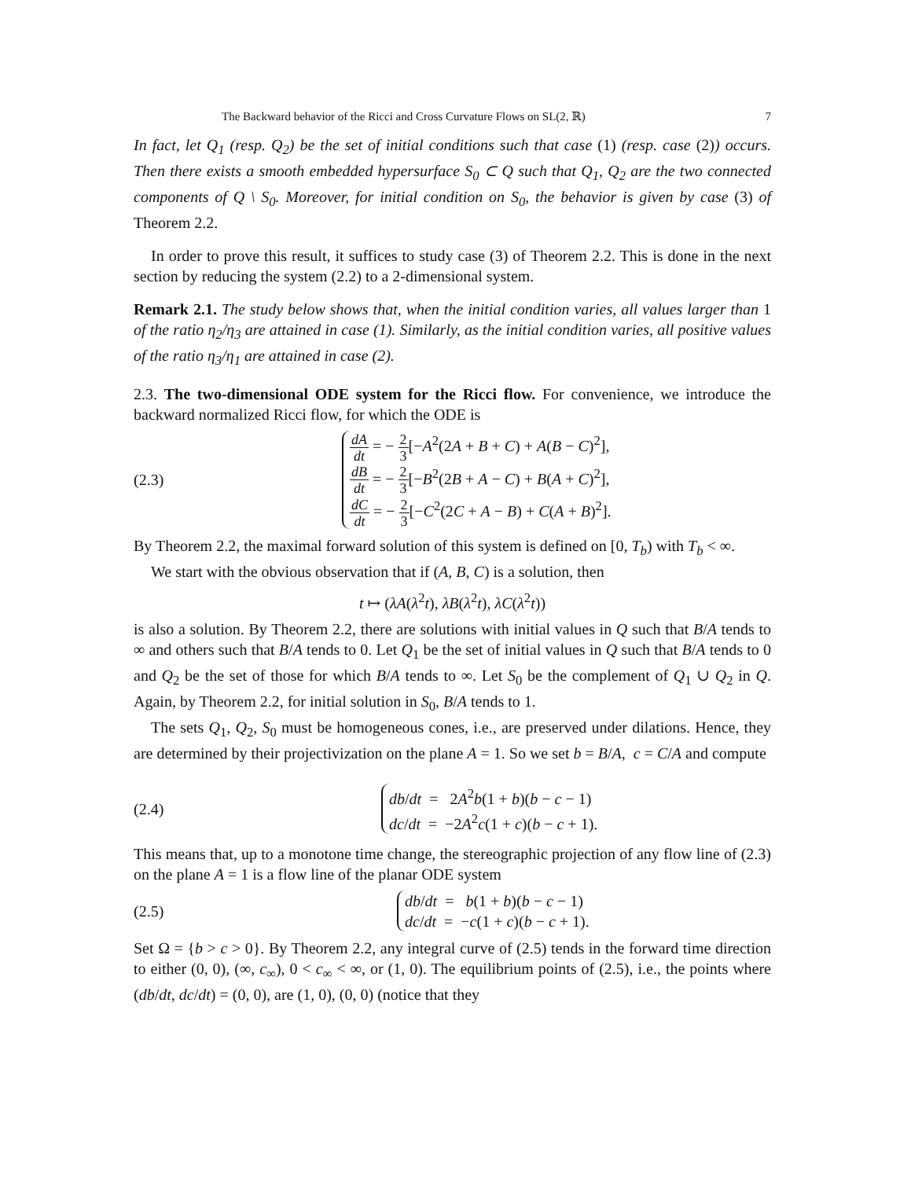The Backward behavior of the Ricci and Cross Curvature Flows on SL(2, ℝ) 7
In fact, let Q<sub>1</sub> (resp. Q<sub>2</sub>) be the set of initial conditions such that case (1) (resp. case (2)) occurs. Then there exists a smooth embedded hypersurface S<sub>0</sub> ⊂ Q such that Q<sub>1</sub>, Q<sub>2</sub> are the two connected components of Q \ S<sub>0</sub>. Moreover, for initial condition on S<sub>0</sub>, the behavior is given by case (3) of Theorem 2.2.
In order to prove this result, it suffices to study case (3) of Theorem 2.2. This is done in the next section by reducing the system (2.2) to a 2-dimensional system.
Remark 2.1. The study below shows that, when the initial condition varies, all values larger than 1 of the ratio η<sub>2</sub>/η<sub>3</sub> are attained in case (1). Similarly, as the initial condition varies, all positive values of the ratio η<sub>3</sub>/η<sub>1</sub> are attained in case (2).
2.3. The two-dimensional ODE system for the Ricci flow. For convenience, we introduce the backward normalized Ricci flow, for which the ODE is
(2.3)
dA dt = − 2 3[−A<sup>2</sup>(2A + B + C) + A(B − C)<sup>2</sup>],
dB dt = − 2 3[−B<sup>2</sup>(2B + A − C) + B(A + C)<sup>2</sup>],
dC dt = − 2 3[−C<sup>2</sup>(2C + A − B) + C(A + B)<sup>2</sup>].
By Theorem 2.2, the maximal forward solution of this system is defined on [0, T<sub>b</sub>) with T<sub>b</sub> < ∞.
We start with the obvious observation that if (A, B, C) is a solution, then
t ↦ (λA(λ<sup>2</sup>t), λB(λ<sup>2</sup>t), λC(λ<sup>2</sup>t))
is also a solution. By Theorem 2.2, there are solutions with initial values in Q such that B/A tends to ∞ and others such that B/A tends to 0. Let Q<sub>1</sub> be the set of initial values in Q such that B/A tends to 0 and Q<sub>2</sub> be the set of those for which B/A tends to ∞. Let S<sub>0</sub> be the complement of Q<sub>1</sub> ∪ Q<sub>2</sub> in Q. Again, by Theorem 2.2, for initial solution in S<sub>0</sub>, B/A tends to 1.
The sets Q<sub>1</sub>, Q<sub>2</sub>, S<sub>0</sub> must be homogeneous cones, i.e., are preserved under dilations. Hence, they are determined by their projectivization on the plane A = 1. So we set b = B/A, c = C/A and compute
(2.4)
db/dt = 2A<sup>2</sup>b(1 + b)(b − c − 1)
dc/dt = −2A<sup>2</sup>c(1 + c)(b − c + 1).
This means that, up to a monotone time change, the stereographic projection of any flow line of (2.3) on the plane A = 1 is a flow line of the planar ODE system
(2.5)
db/dt = b(1 + b)(b − c − 1)
dc/dt = −c(1 + c)(b − c + 1).
Set Ω = {b > c > 0}. By Theorem 2.2, any integral curve of (2.5) tends in the forward time direction to either (0, 0), (∞, c<sub>∞</sub>), 0 < c<sub>∞</sub> < ∞, or (1, 0). The equilibrium points of (2.5), i.e., the points where (db/dt, dc/dt) = (0, 0), are (1, 0), (0, 0) (notice that they